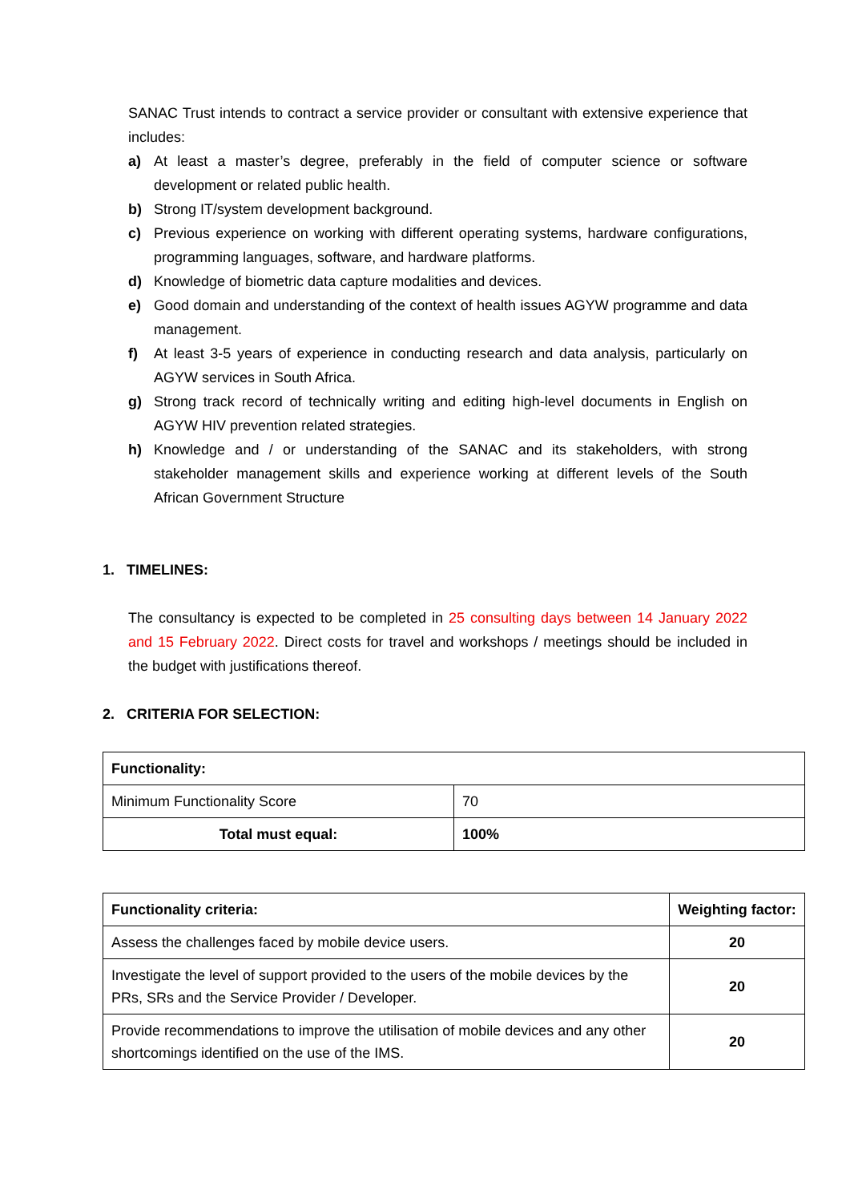SANAC Trust intends to contract a service provider or consultant with extensive experience that includes:
a) At least a master’s degree, preferably in the field of computer science or software development or related public health.
b) Strong IT/system development background.
c) Previous experience on working with different operating systems, hardware configurations, programming languages, software, and hardware platforms.
d) Knowledge of biometric data capture modalities and devices.
e) Good domain and understanding of the context of health issues AGYW programme and data management.
f) At least 3-5 years of experience in conducting research and data analysis, particularly on AGYW services in South Africa.
g) Strong track record of technically writing and editing high-level documents in English on AGYW HIV prevention related strategies.
h) Knowledge and / or understanding of the SANAC and its stakeholders, with strong stakeholder management skills and experience working at different levels of the South African Government Structure
1. TIMELINES:
The consultancy is expected to be completed in 25 consulting days between 14 January 2022 and 15 February 2022. Direct costs for travel and workshops / meetings should be included in the budget with justifications thereof.
2. CRITERIA FOR SELECTION:
| Functionality: | |
| Minimum Functionality Score | 70 |
| Total must equal: | 100% |
| Functionality criteria: | Weighting factor: |
| Assess the challenges faced by mobile device users. | 20 |
| Investigate the level of support provided to the users of the mobile devices by the PRs, SRs and the Service Provider / Developer. | 20 |
| Provide recommendations to improve the utilisation of mobile devices and any other shortcomings identified on the use of the IMS. | 20 |